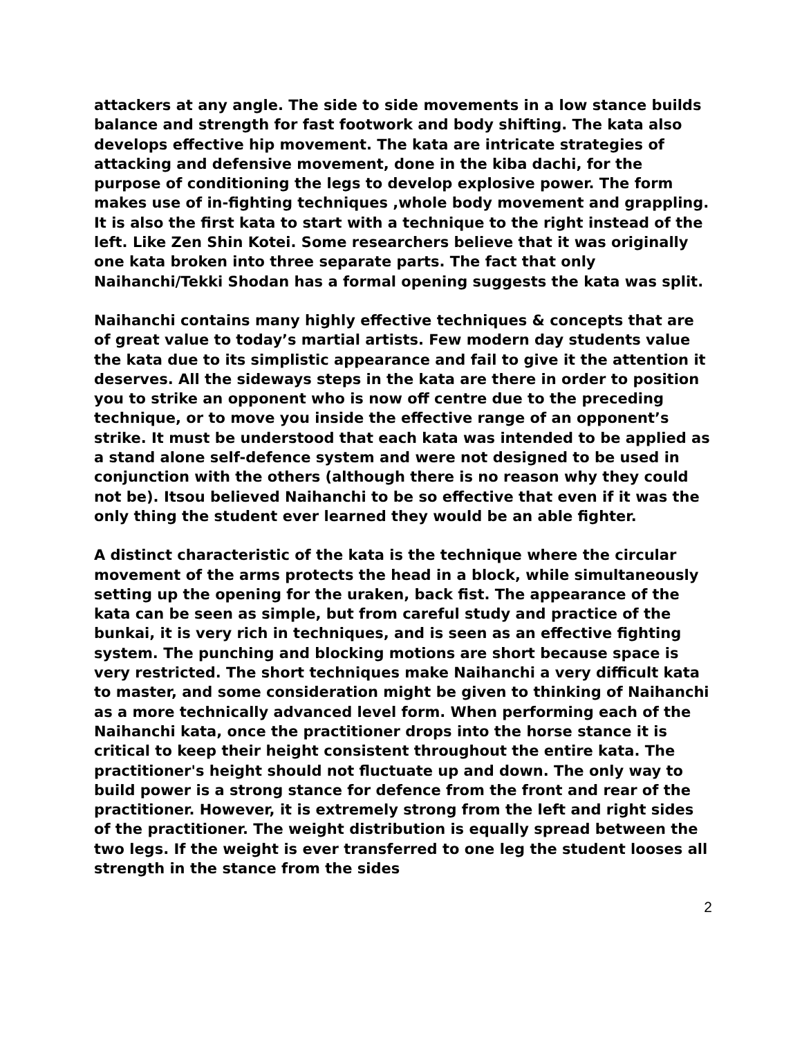attackers at any angle. The side to side movements in a low stance builds balance and strength for fast footwork and body shifting. The kata also develops effective hip movement. The kata are intricate strategies of attacking and defensive movement, done in the kiba dachi, for the purpose of conditioning the legs to develop explosive power. The form makes use of in-fighting techniques ,whole body movement and grappling. It is also the first kata to start with a technique to the right instead of the left. Like Zen Shin Kotei. Some researchers believe that it was originally one kata broken into three separate parts. The fact that only Naihanchi/Tekki Shodan has a formal opening suggests the kata was split.
Naihanchi contains many highly effective techniques & concepts that are of great value to today’s martial artists. Few modern day students value the kata due to its simplistic appearance and fail to give it the attention it deserves. All the sideways steps in the kata are there in order to position you to strike an opponent who is now off centre due to the preceding technique, or to move you inside the effective range of an opponent’s strike. It must be understood that each kata was intended to be applied as a stand alone self-defence system and were not designed to be used in conjunction with the others (although there is no reason why they could not be). Itsou believed Naihanchi to be so effective that even if it was the only thing the student ever learned they would be an able fighter.
A distinct characteristic of the kata is the technique where the circular movement of the arms protects the head in a block, while simultaneously setting up the opening for the uraken, back fist. The appearance of the kata can be seen as simple, but from careful study and practice of the bunkai, it is very rich in techniques, and is seen as an effective fighting system. The punching and blocking motions are short because space is very restricted. The short techniques make Naihanchi a very difficult kata to master, and some consideration might be given to thinking of Naihanchi as a more technically advanced level form. When performing each of the Naihanchi kata, once the practitioner drops into the horse stance it is critical to keep their height consistent throughout the entire kata. The practitioner's height should not fluctuate up and down. The only way to build power is a strong stance for defence from the front and rear of the practitioner. However, it is extremely strong from the left and right sides of the practitioner. The weight distribution is equally spread between the two legs. If the weight is ever transferred to one leg the student looses all strength in the stance from the sides
2